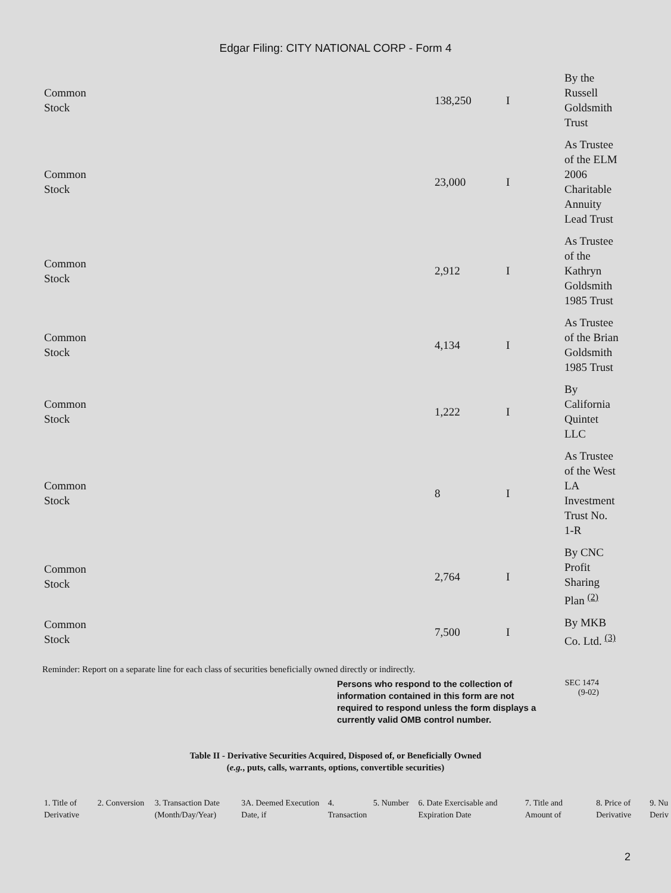Edgar Filing: CITY NATIONAL CORP - Form 4
| Common Stock | 138,250 | I | By the Russell Goldsmith Trust |
| Common Stock | 23,000 | I | As Trustee of the ELM 2006 Charitable Annuity Lead Trust |
| Common Stock | 2,912 | I | As Trustee of the Kathryn Goldsmith 1985 Trust |
| Common Stock | 4,134 | I | As Trustee of the Brian Goldsmith 1985 Trust |
| Common Stock | 1,222 | I | By California Quintet LLC |
| Common Stock | 8 | I | As Trustee of the West LA Investment Trust No. 1-R |
| Common Stock | 2,764 | I | By CNC Profit Sharing Plan <sup>(2)</sup> |
| Common Stock | 7,500 | I | By MKB Co. Ltd. <sup>(3)</sup> |
Reminder: Report on a separate line for each class of securities beneficially owned directly or indirectly.
Persons who respond to the collection of information contained in this form are not required to respond unless the form displays a currently valid OMB control number.
SEC 1474
(9-02)
Table II - Derivative Securities Acquired, Disposed of, or Beneficially Owned
(e.g., puts, calls, warrants, options, convertible securities)
| 1. Title of Derivative | 2. Conversion | 3. Transaction Date (Month/Day/Year) | 3A. Deemed Execution Date, if | 4. Transaction | 5. Number | 6. Date Exercisable and Expiration Date | 7. Title and Amount of | 8. Price of Derivative | 9. Nu Deriv |
2